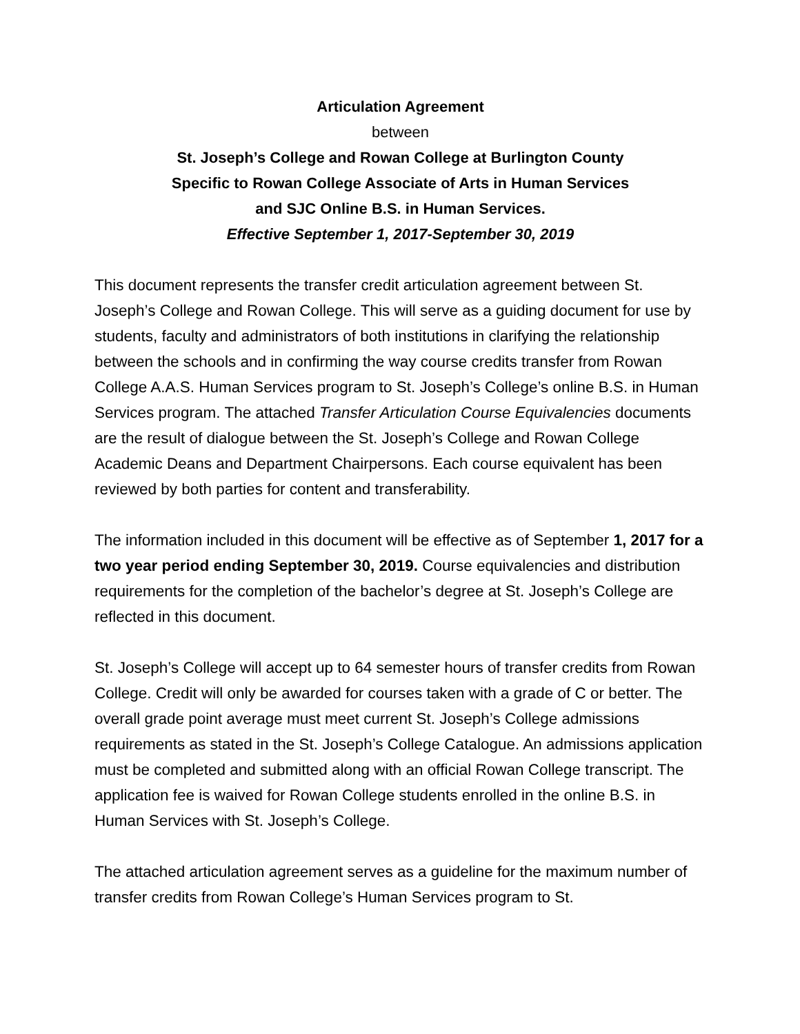Articulation Agreement
between
St. Joseph’s College and Rowan College at Burlington County
Specific to Rowan College Associate of Arts in Human Services
and SJC Online B.S. in Human Services.
Effective September 1, 2017-September 30, 2019
This document represents the transfer credit articulation agreement between St. Joseph’s College and Rowan College. This will serve as a guiding document for use by students, faculty and administrators of both institutions in clarifying the relationship between the schools and in confirming the way course credits transfer from Rowan College A.A.S. Human Services program to St. Joseph’s College’s online B.S. in Human Services program. The attached Transfer Articulation Course Equivalencies documents are the result of dialogue between the St. Joseph’s College and Rowan College Academic Deans and Department Chairpersons. Each course equivalent has been reviewed by both parties for content and transferability.
The information included in this document will be effective as of September 1, 2017 for a two year period ending September 30, 2019. Course equivalencies and distribution requirements for the completion of the bachelor’s degree at St. Joseph’s College are reflected in this document.
St. Joseph’s College will accept up to 64 semester hours of transfer credits from Rowan College. Credit will only be awarded for courses taken with a grade of C or better. The overall grade point average must meet current St. Joseph’s College admissions requirements as stated in the St. Joseph’s College Catalogue. An admissions application must be completed and submitted along with an official Rowan College transcript. The application fee is waived for Rowan College students enrolled in the online B.S. in Human Services with St. Joseph’s College.
The attached articulation agreement serves as a guideline for the maximum number of transfer credits from Rowan College’s Human Services program to St.